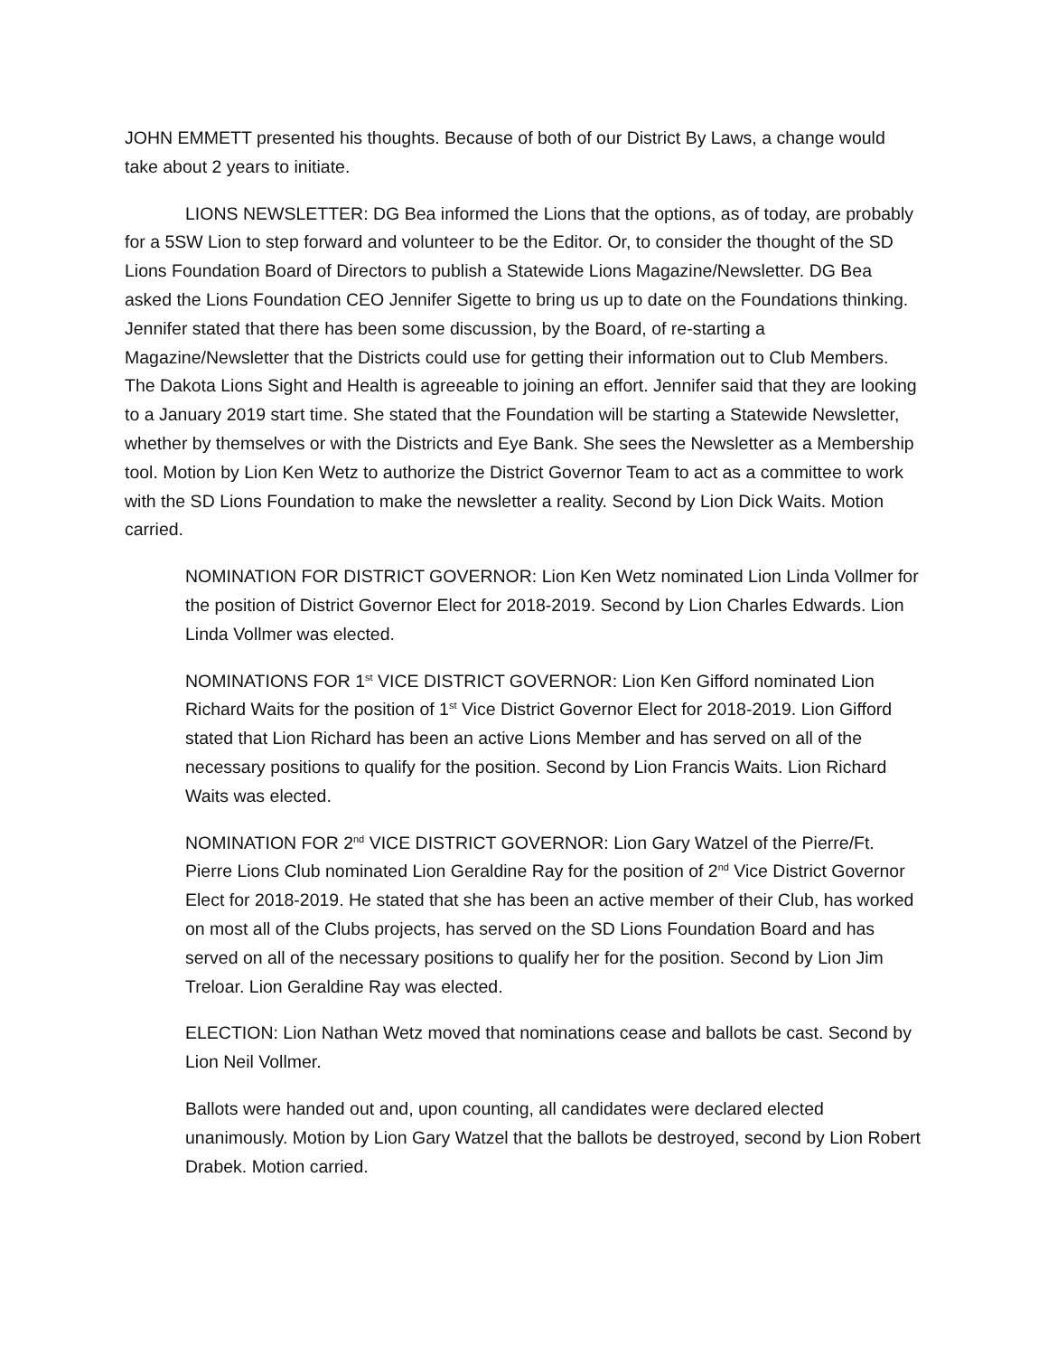JOHN EMMETT presented his thoughts. Because of both of our District By Laws, a change would take about 2 years to initiate.
LIONS NEWSLETTER: DG Bea informed the Lions that the options, as of today, are probably for a 5SW Lion to step forward and volunteer to be the Editor. Or, to consider the thought of the SD Lions Foundation Board of Directors to publish a Statewide Lions Magazine/Newsletter. DG Bea asked the Lions Foundation CEO Jennifer Sigette to bring us up to date on the Foundations thinking. Jennifer stated that there has been some discussion, by the Board, of re-starting a Magazine/Newsletter that the Districts could use for getting their information out to Club Members. The Dakota Lions Sight and Health is agreeable to joining an effort. Jennifer said that they are looking to a January 2019 start time. She stated that the Foundation will be starting a Statewide Newsletter, whether by themselves or with the Districts and Eye Bank. She sees the Newsletter as a Membership tool. Motion by Lion Ken Wetz to authorize the District Governor Team to act as a committee to work with the SD Lions Foundation to make the newsletter a reality. Second by Lion Dick Waits. Motion carried.
NOMINATION FOR DISTRICT GOVERNOR: Lion Ken Wetz nominated Lion Linda Vollmer for the position of District Governor Elect for 2018-2019. Second by Lion Charles Edwards. Lion Linda Vollmer was elected.
NOMINATIONS FOR 1<sup>st</sup> VICE DISTRICT GOVERNOR: Lion Ken Gifford nominated Lion Richard Waits for the position of 1<sup>st</sup> Vice District Governor Elect for 2018-2019. Lion Gifford stated that Lion Richard has been an active Lions Member and has served on all of the necessary positions to qualify for the position. Second by Lion Francis Waits. Lion Richard Waits was elected.
NOMINATION FOR 2<sup>nd</sup> VICE DISTRICT GOVERNOR: Lion Gary Watzel of the Pierre/Ft. Pierre Lions Club nominated Lion Geraldine Ray for the position of 2<sup>nd</sup> Vice District Governor Elect for 2018-2019. He stated that she has been an active member of their Club, has worked on most all of the Clubs projects, has served on the SD Lions Foundation Board and has served on all of the necessary positions to qualify her for the position. Second by Lion Jim Treloar. Lion Geraldine Ray was elected.
ELECTION: Lion Nathan Wetz moved that nominations cease and ballots be cast. Second by Lion Neil Vollmer.
Ballots were handed out and, upon counting, all candidates were declared elected unanimously. Motion by Lion Gary Watzel that the ballots be destroyed, second by Lion Robert Drabek. Motion carried.